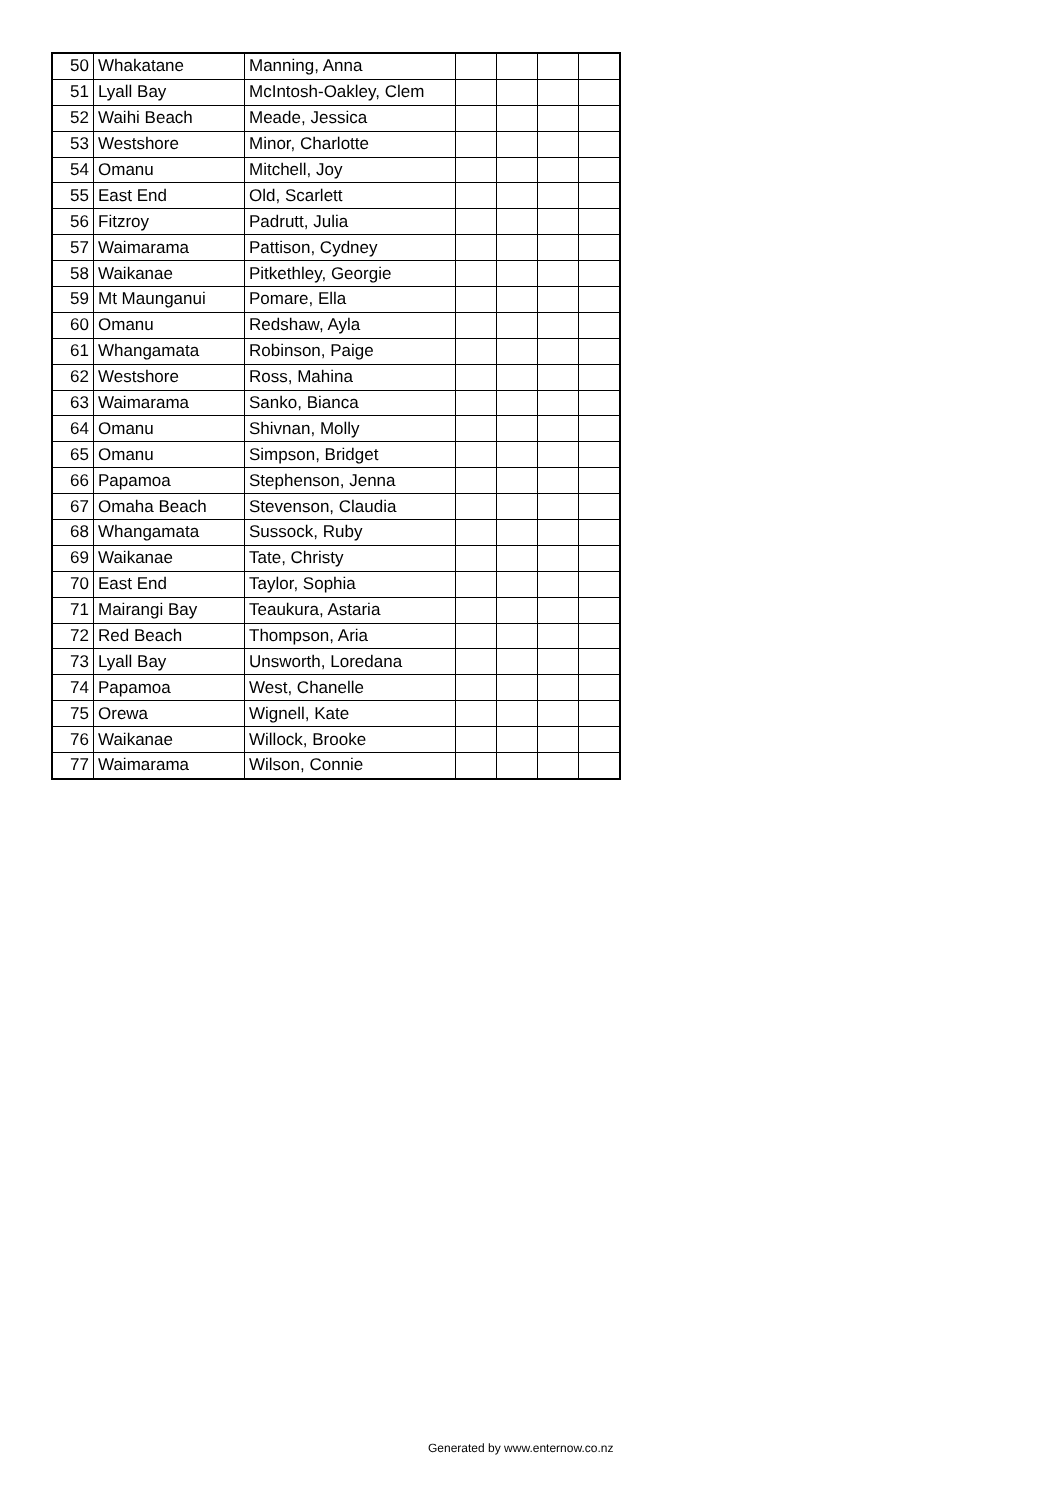| 50 | Whakatane | Manning, Anna | | | | |
| 51 | Lyall Bay | McIntosh-Oakley, Clem | | | | |
| 52 | Waihi Beach | Meade, Jessica | | | | |
| 53 | Westshore | Minor, Charlotte | | | | |
| 54 | Omanu | Mitchell, Joy | | | | |
| 55 | East End | Old, Scarlett | | | | |
| 56 | Fitzroy | Padrutt, Julia | | | | |
| 57 | Waimarama | Pattison, Cydney | | | | |
| 58 | Waikanae | Pitkethley, Georgie | | | | |
| 59 | Mt Maunganui | Pomare, Ella | | | | |
| 60 | Omanu | Redshaw, Ayla | | | | |
| 61 | Whangamata | Robinson, Paige | | | | |
| 62 | Westshore | Ross, Mahina | | | | |
| 63 | Waimarama | Sanko, Bianca | | | | |
| 64 | Omanu | Shivnan, Molly | | | | |
| 65 | Omanu | Simpson, Bridget | | | | |
| 66 | Papamoa | Stephenson, Jenna | | | | |
| 67 | Omaha Beach | Stevenson, Claudia | | | | |
| 68 | Whangamata | Sussock, Ruby | | | | |
| 69 | Waikanae | Tate, Christy | | | | |
| 70 | East End | Taylor, Sophia | | | | |
| 71 | Mairangi Bay | Teaukura, Astaria | | | | |
| 72 | Red Beach | Thompson, Aria | | | | |
| 73 | Lyall Bay | Unsworth, Loredana | | | | |
| 74 | Papamoa | West, Chanelle | | | | |
| 75 | Orewa | Wignell, Kate | | | | |
| 76 | Waikanae | Willock, Brooke | | | | |
| 77 | Waimarama | Wilson, Connie | | | | |
Generated by www.enternow.co.nz